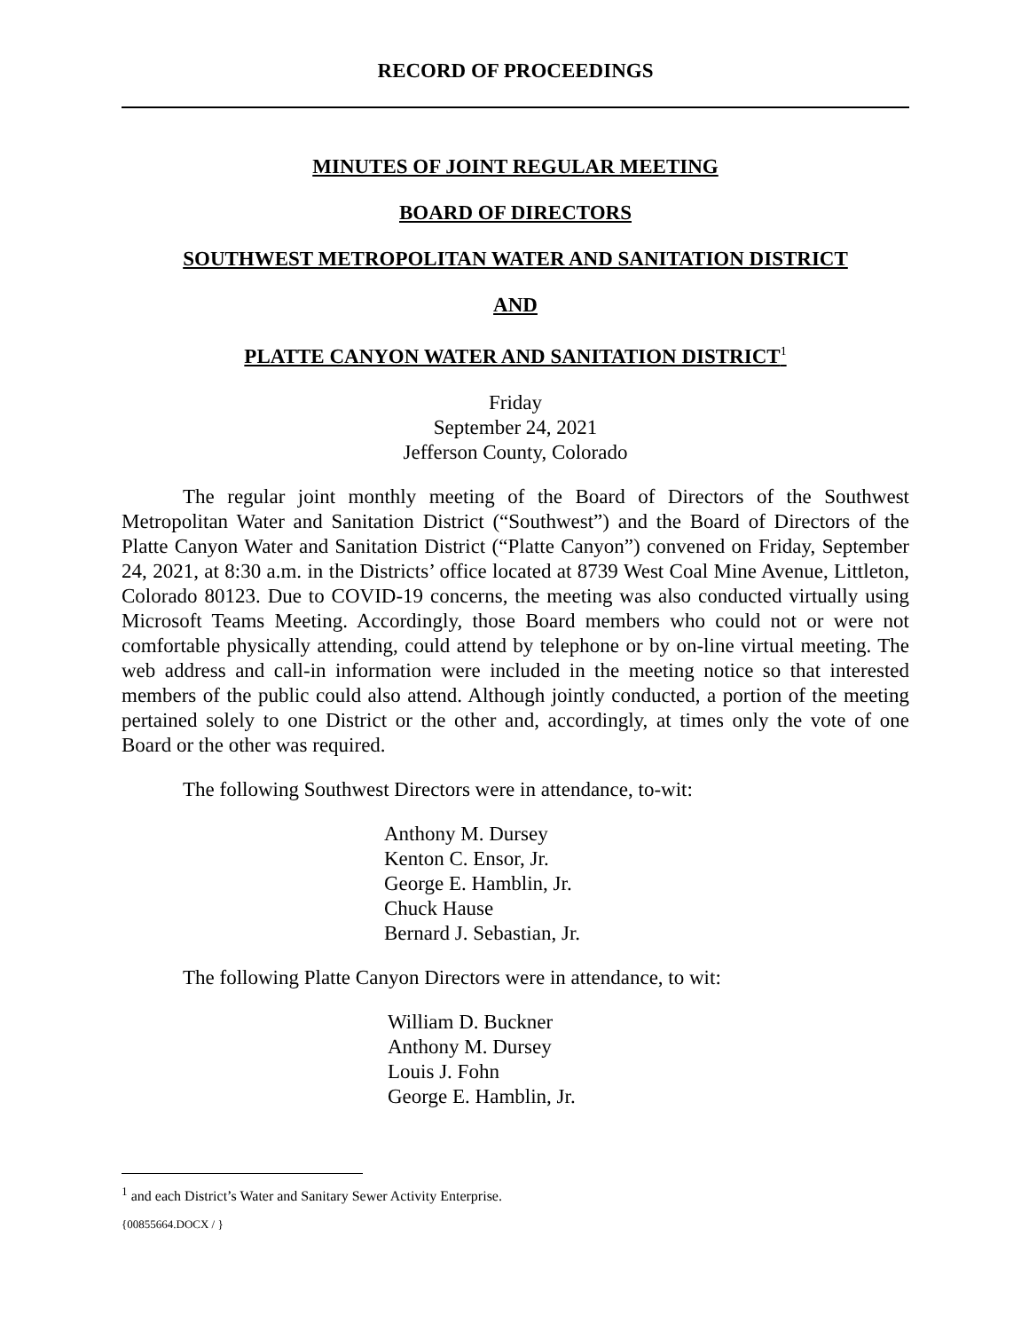RECORD OF PROCEEDINGS
MINUTES OF JOINT REGULAR MEETING
BOARD OF DIRECTORS
SOUTHWEST METROPOLITAN WATER AND SANITATION DISTRICT
AND
PLATTE CANYON WATER AND SANITATION DISTRICT<sup>1</sup>
Friday
September 24, 2021
Jefferson County, Colorado
The regular joint monthly meeting of the Board of Directors of the Southwest Metropolitan Water and Sanitation District (“Southwest”) and the Board of Directors of the Platte Canyon Water and Sanitation District (“Platte Canyon”) convened on Friday, September 24, 2021, at 8:30 a.m. in the Districts’ office located at 8739 West Coal Mine Avenue, Littleton, Colorado 80123. Due to COVID-19 concerns, the meeting was also conducted virtually using Microsoft Teams Meeting. Accordingly, those Board members who could not or were not comfortable physically attending, could attend by telephone or by on-line virtual meeting. The web address and call-in information were included in the meeting notice so that interested members of the public could also attend. Although jointly conducted, a portion of the meeting pertained solely to one District or the other and, accordingly, at times only the vote of one Board or the other was required.
The following Southwest Directors were in attendance, to-wit:
Anthony M. Dursey
Kenton C. Ensor, Jr.
George E. Hamblin, Jr.
Chuck Hause
Bernard J. Sebastian, Jr.
The following Platte Canyon Directors were in attendance, to wit:
William D. Buckner
Anthony M. Dursey
Louis J. Fohn
George E. Hamblin, Jr.
<sup>1</sup> and each District’s Water and Sanitary Sewer Activity Enterprise.
{00855664.DOCX / }